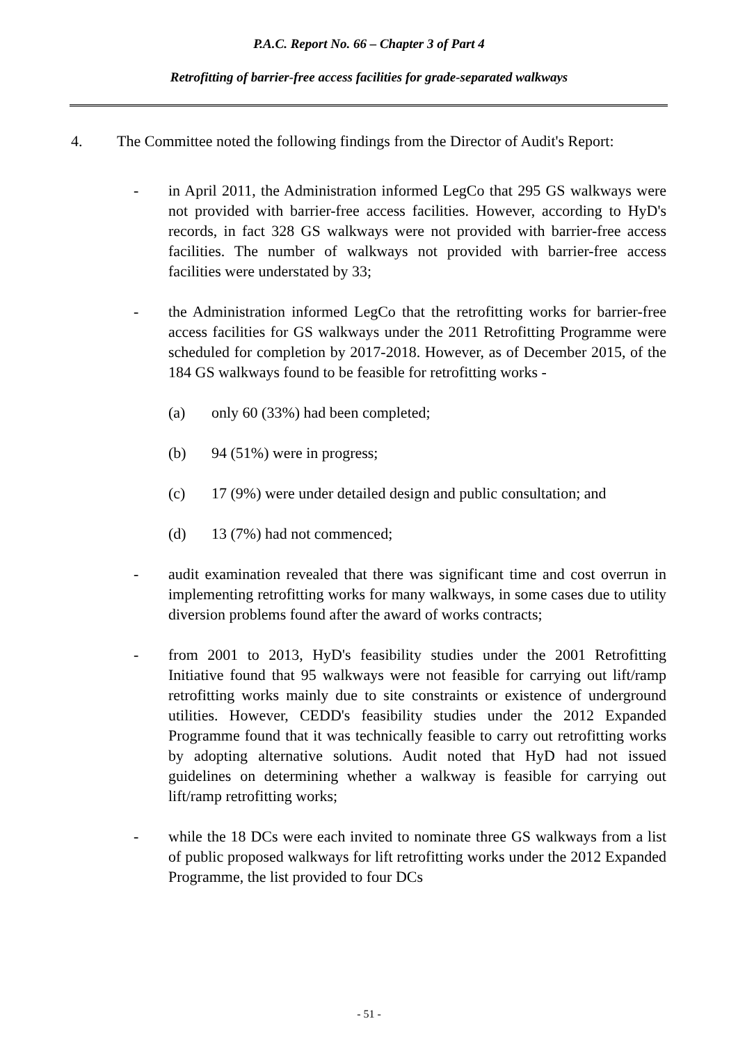P.A.C. Report No. 66 – Chapter 3 of Part 4
Retrofitting of barrier-free access facilities for grade-separated walkways
4. The Committee noted the following findings from the Director of Audit's Report:
- in April 2011, the Administration informed LegCo that 295 GS walkways were not provided with barrier-free access facilities. However, according to HyD's records, in fact 328 GS walkways were not provided with barrier-free access facilities. The number of walkways not provided with barrier-free access facilities were understated by 33;
- the Administration informed LegCo that the retrofitting works for barrier-free access facilities for GS walkways under the 2011 Retrofitting Programme were scheduled for completion by 2017-2018. However, as of December 2015, of the 184 GS walkways found to be feasible for retrofitting works -
(a) only 60 (33%) had been completed;
(b) 94 (51%) were in progress;
(c) 17 (9%) were under detailed design and public consultation; and
(d) 13 (7%) had not commenced;
- audit examination revealed that there was significant time and cost overrun in implementing retrofitting works for many walkways, in some cases due to utility diversion problems found after the award of works contracts;
- from 2001 to 2013, HyD's feasibility studies under the 2001 Retrofitting Initiative found that 95 walkways were not feasible for carrying out lift/ramp retrofitting works mainly due to site constraints or existence of underground utilities. However, CEDD's feasibility studies under the 2012 Expanded Programme found that it was technically feasible to carry out retrofitting works by adopting alternative solutions. Audit noted that HyD had not issued guidelines on determining whether a walkway is feasible for carrying out lift/ramp retrofitting works;
- while the 18 DCs were each invited to nominate three GS walkways from a list of public proposed walkways for lift retrofitting works under the 2012 Expanded Programme, the list provided to four DCs
- 51 -